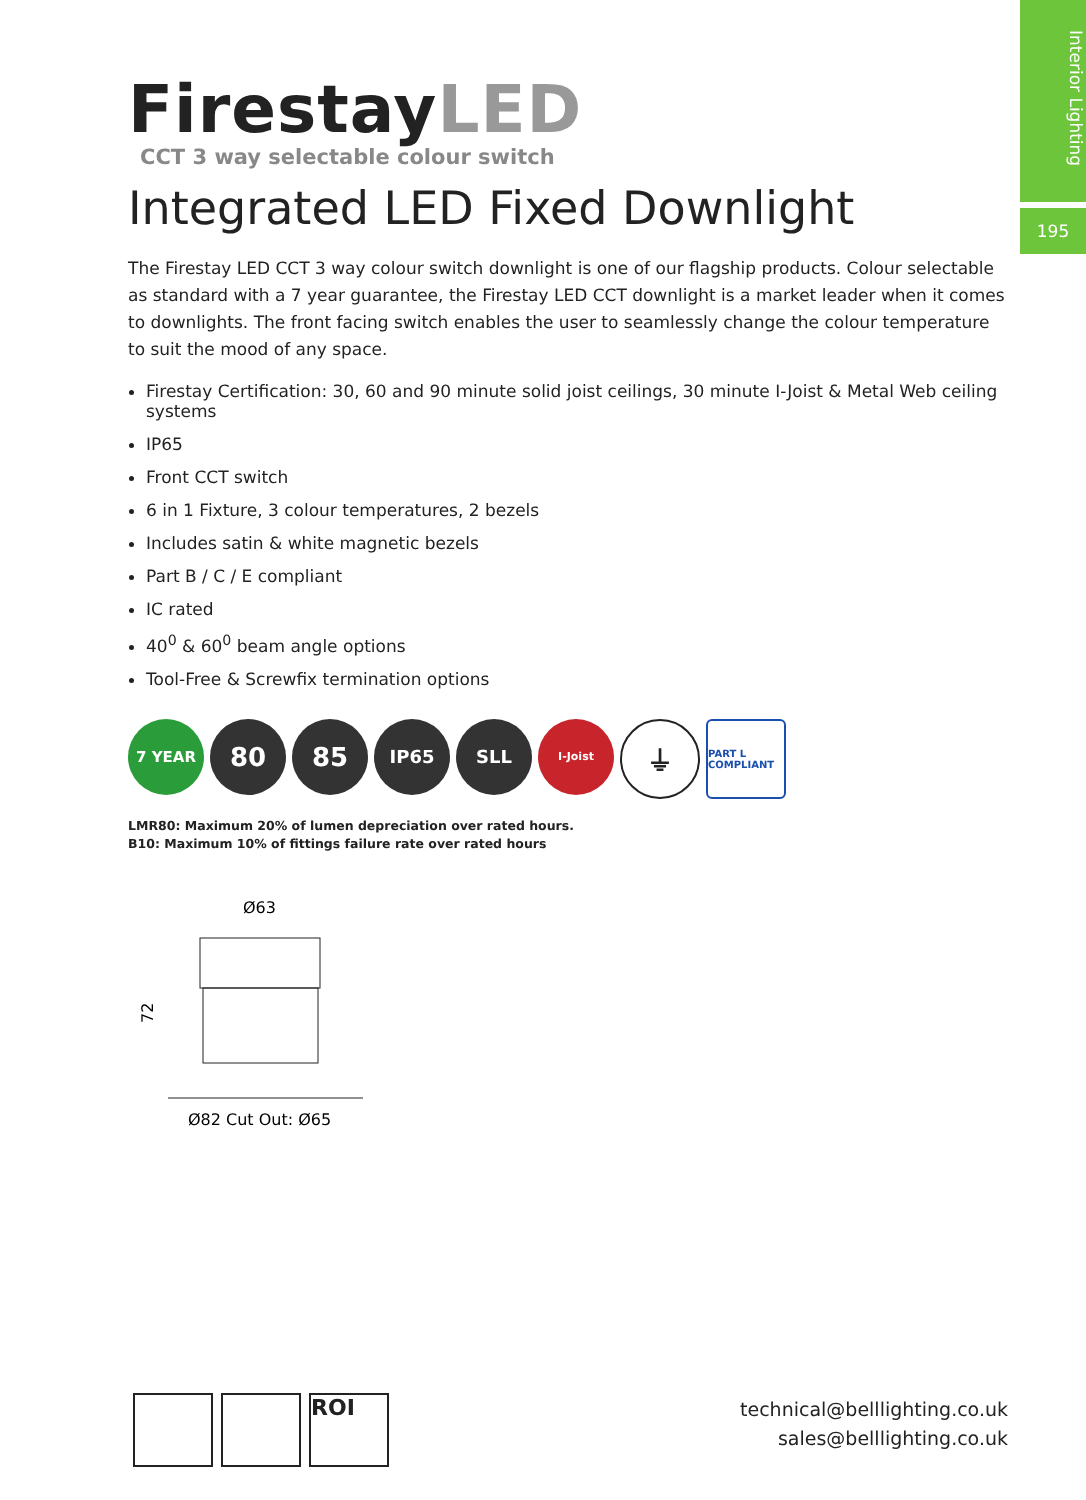Interior Lighting
195
FirestayLED
CCT 3 way selectable colour switch
Integrated LED Fixed Downlight
The Firestay LED CCT 3 way colour switch downlight is one of our flagship products. Colour selectable as standard with a 7 year guarantee, the Firestay LED CCT downlight is a market leader when it comes to downlights. The front facing switch enables the user to seamlessly change the colour temperature to suit the mood of any space.
Firestay Certification: 30, 60 and 90 minute solid joist ceilings, 30 minute I-Joist & Metal Web ceiling systems
IP65
Front CCT switch
6 in 1 Fixture, 3 colour temperatures, 2 bezels
Includes satin & white magnetic bezels
Part B / C / E compliant
IC rated
40<sup>0</sup> & 60<sup>0</sup> beam angle options
Tool-Free & Screwfix termination options
7 YEAR
80 85
IP65 SLL
I-Joist
⏚
PART L COMPLIANT
LMR80: Maximum 20% of lumen depreciation over rated hours.
B10: Maximum 10% of fittings failure rate over rated hours
Ø63
72
Ø82 Cut Out: Ø65
ROI
technical@belllighting.co.uk
sales@belllighting.co.uk